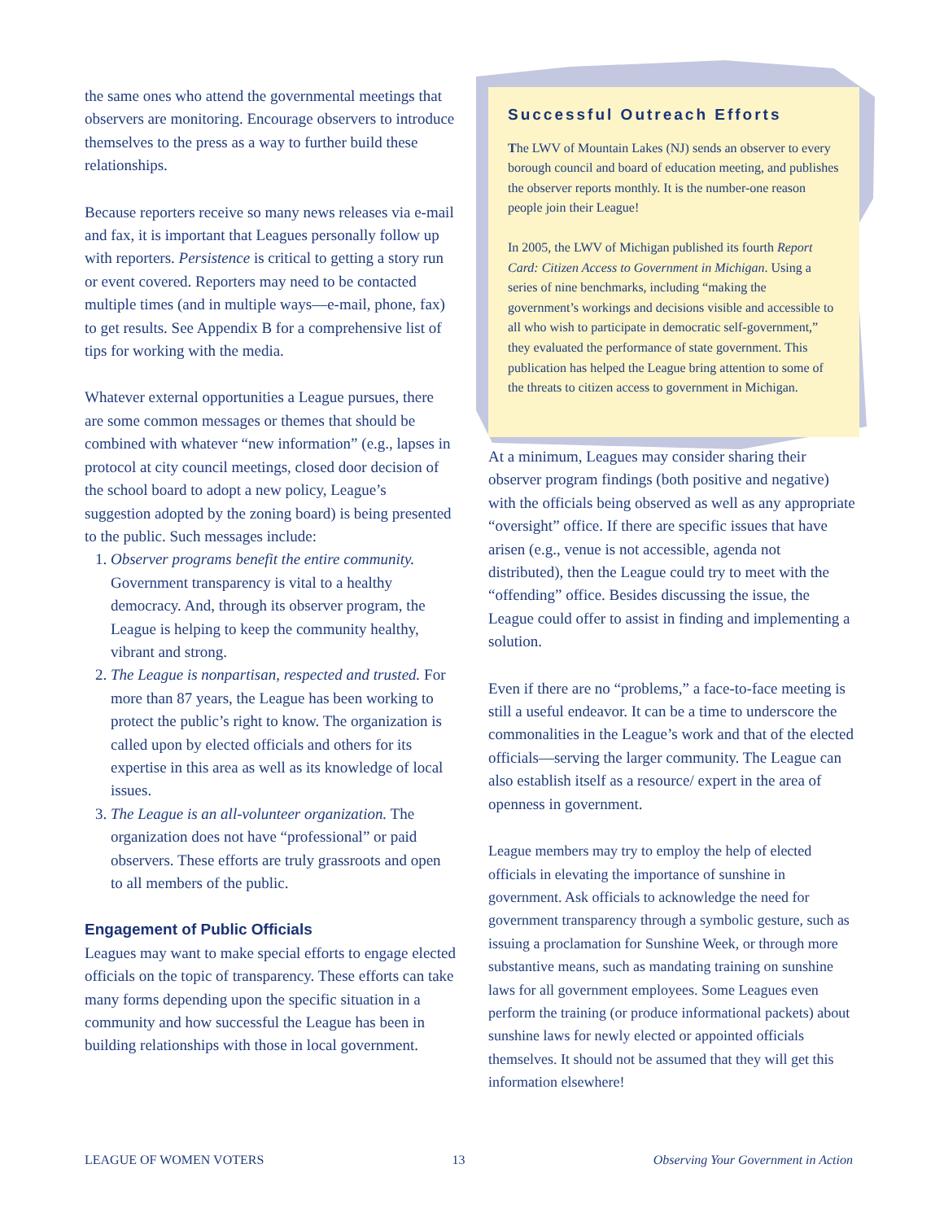the same ones who attend the governmental meetings that observers are monitoring. Encourage observers to introduce themselves to the press as a way to further build these relationships.
Because reporters receive so many news releases via e-mail and fax, it is important that Leagues personally follow up with reporters. Persistence is critical to getting a story run or event covered. Reporters may need to be contacted multiple times (and in multiple ways—e-mail, phone, fax) to get results. See Appendix B for a comprehensive list of tips for working with the media.
Whatever external opportunities a League pursues, there are some common messages or themes that should be combined with whatever “new information” (e.g., lapses in protocol at city council meetings, closed door decision of the school board to adopt a new policy, League’s suggestion adopted by the zoning board) is being presented to the public. Such messages include:
1. Observer programs benefit the entire community. Government transparency is vital to a healthy democracy. And, through its observer program, the League is helping to keep the community healthy, vibrant and strong.
2. The League is nonpartisan, respected and trusted. For more than 87 years, the League has been working to protect the public’s right to know. The organization is called upon by elected officials and others for its expertise in this area as well as its knowledge of local issues.
3. The League is an all-volunteer organization. The organization does not have “professional” or paid observers. These efforts are truly grassroots and open to all members of the public.
Engagement of Public Officials
Leagues may want to make special efforts to engage elected officials on the topic of transparency. These efforts can take many forms depending upon the specific situation in a community and how successful the League has been in building relationships with those in local government.
Successful Outreach Efforts
The LWV of Mountain Lakes (NJ) sends an observer to every borough council and board of education meeting, and publishes the observer reports monthly. It is the number-one reason people join their League!
In 2005, the LWV of Michigan published its fourth Report Card: Citizen Access to Government in Michigan. Using a series of nine benchmarks, including “making the government’s workings and decisions visible and accessible to all who wish to participate in democratic self-government,” they evaluated the performance of state government. This publication has helped the League bring attention to some of the threats to citizen access to government in Michigan.
At a minimum, Leagues may consider sharing their observer program findings (both positive and negative) with the officials being observed as well as any appropriate “oversight” office. If there are specific issues that have arisen (e.g., venue is not accessible, agenda not distributed), then the League could try to meet with the “offending” office. Besides discussing the issue, the League could offer to assist in finding and implementing a solution.
Even if there are no “problems,” a face-to-face meeting is still a useful endeavor. It can be a time to underscore the commonalities in the League’s work and that of the elected officials—serving the larger community. The League can also establish itself as a resource/ expert in the area of openness in government.
League members may try to employ the help of elected officials in elevating the importance of sunshine in government. Ask officials to acknowledge the need for government transparency through a symbolic gesture, such as issuing a proclamation for Sunshine Week, or through more substantive means, such as mandating training on sunshine laws for all government employees. Some Leagues even perform the training (or produce informational packets) about sunshine laws for newly elected or appointed officials themselves. It should not be assumed that they will get this information elsewhere!
LEAGUE OF WOMEN VOTERS 13 Observing Your Government in Action